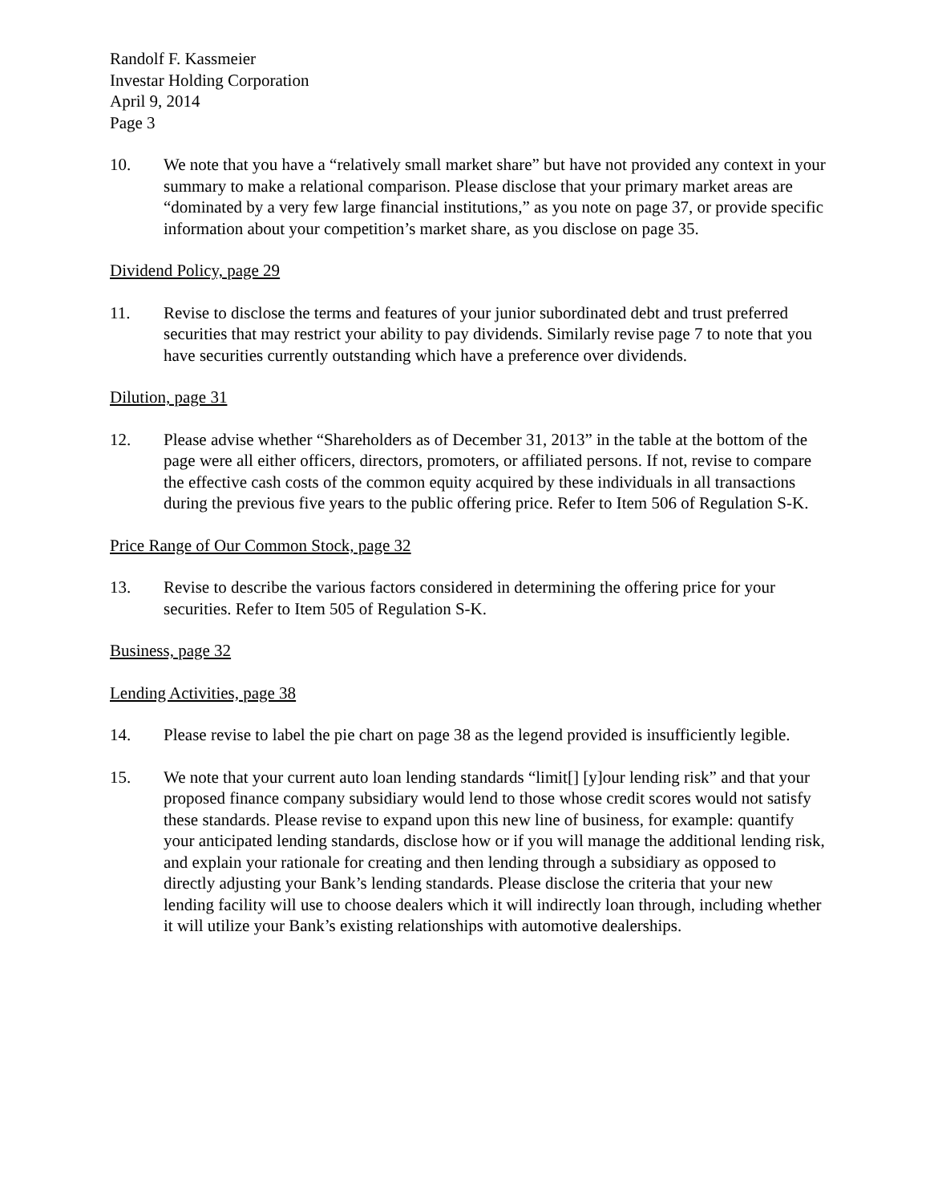Randolf F. Kassmeier
Investar Holding Corporation
April 9, 2014
Page 3
10. We note that you have a “relatively small market share” but have not provided any context in your summary to make a relational comparison. Please disclose that your primary market areas are “dominated by a very few large financial institutions,” as you note on page 37, or provide specific information about your competition’s market share, as you disclose on page 35.
Dividend Policy, page 29
11. Revise to disclose the terms and features of your junior subordinated debt and trust preferred securities that may restrict your ability to pay dividends. Similarly revise page 7 to note that you have securities currently outstanding which have a preference over dividends.
Dilution, page 31
12. Please advise whether “Shareholders as of December 31, 2013” in the table at the bottom of the page were all either officers, directors, promoters, or affiliated persons. If not, revise to compare the effective cash costs of the common equity acquired by these individuals in all transactions during the previous five years to the public offering price. Refer to Item 506 of Regulation S-K.
Price Range of Our Common Stock, page 32
13. Revise to describe the various factors considered in determining the offering price for your securities. Refer to Item 505 of Regulation S-K.
Business, page 32
Lending Activities, page 38
14. Please revise to label the pie chart on page 38 as the legend provided is insufficiently legible.
15. We note that your current auto loan lending standards “limit[] [y]our lending risk” and that your proposed finance company subsidiary would lend to those whose credit scores would not satisfy these standards. Please revise to expand upon this new line of business, for example: quantify your anticipated lending standards, disclose how or if you will manage the additional lending risk, and explain your rationale for creating and then lending through a subsidiary as opposed to directly adjusting your Bank’s lending standards. Please disclose the criteria that your new lending facility will use to choose dealers which it will indirectly loan through, including whether it will utilize your Bank’s existing relationships with automotive dealerships.